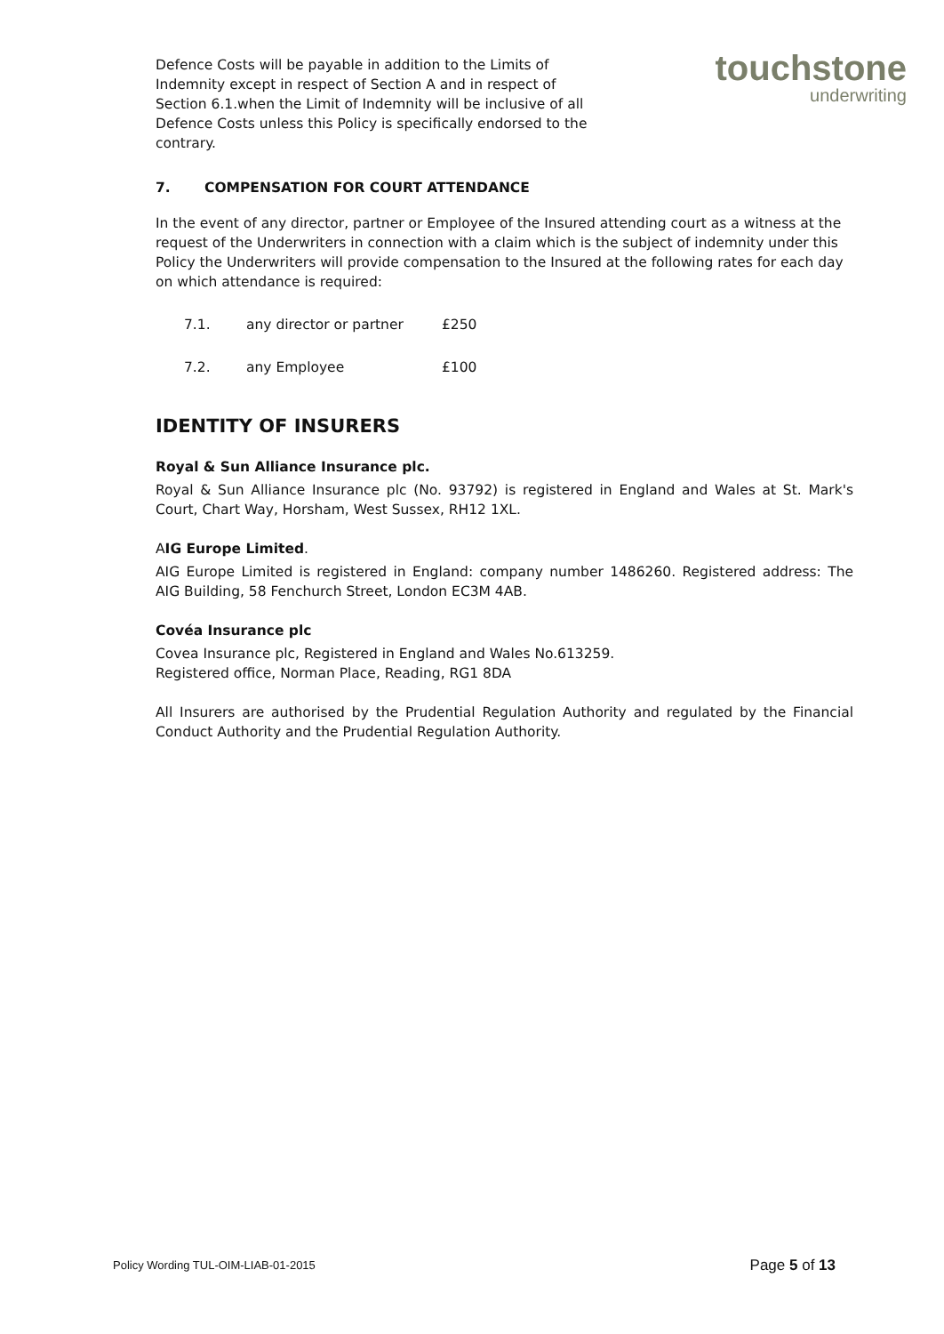Defence Costs will be payable in addition to the Limits of Indemnity except in respect of Section A and in respect of Section 6.1.when the Limit of Indemnity will be inclusive of all Defence Costs unless this Policy is specifically endorsed to the contrary.
touchstone
underwriting
7. COMPENSATION FOR COURT ATTENDANCE
In the event of any director, partner or Employee of the Insured attending court as a witness at the request of the Underwriters in connection with a claim which is the subject of indemnity under this Policy the Underwriters will provide compensation to the Insured at the following rates for each day on which attendance is required:
7.1. any director or partner £250
7.2. any Employee £100
IDENTITY OF INSURERS
Royal & Sun Alliance Insurance plc.
Royal & Sun Alliance Insurance plc (No. 93792) is registered in England and Wales at St. Mark's Court, Chart Way, Horsham, West Sussex, RH12 1XL.
AIG Europe Limited.
AIG Europe Limited is registered in England: company number 1486260. Registered address: The AIG Building, 58 Fenchurch Street, London EC3M 4AB.
Covéa Insurance plc
Covea Insurance plc, Registered in England and Wales No.613259.
Registered office, Norman Place, Reading, RG1 8DA
All Insurers are authorised by the Prudential Regulation Authority and regulated by the Financial Conduct Authority and the Prudential Regulation Authority.
Policy Wording TUL-OIM-LIAB-01-2015 Page 5 of 13